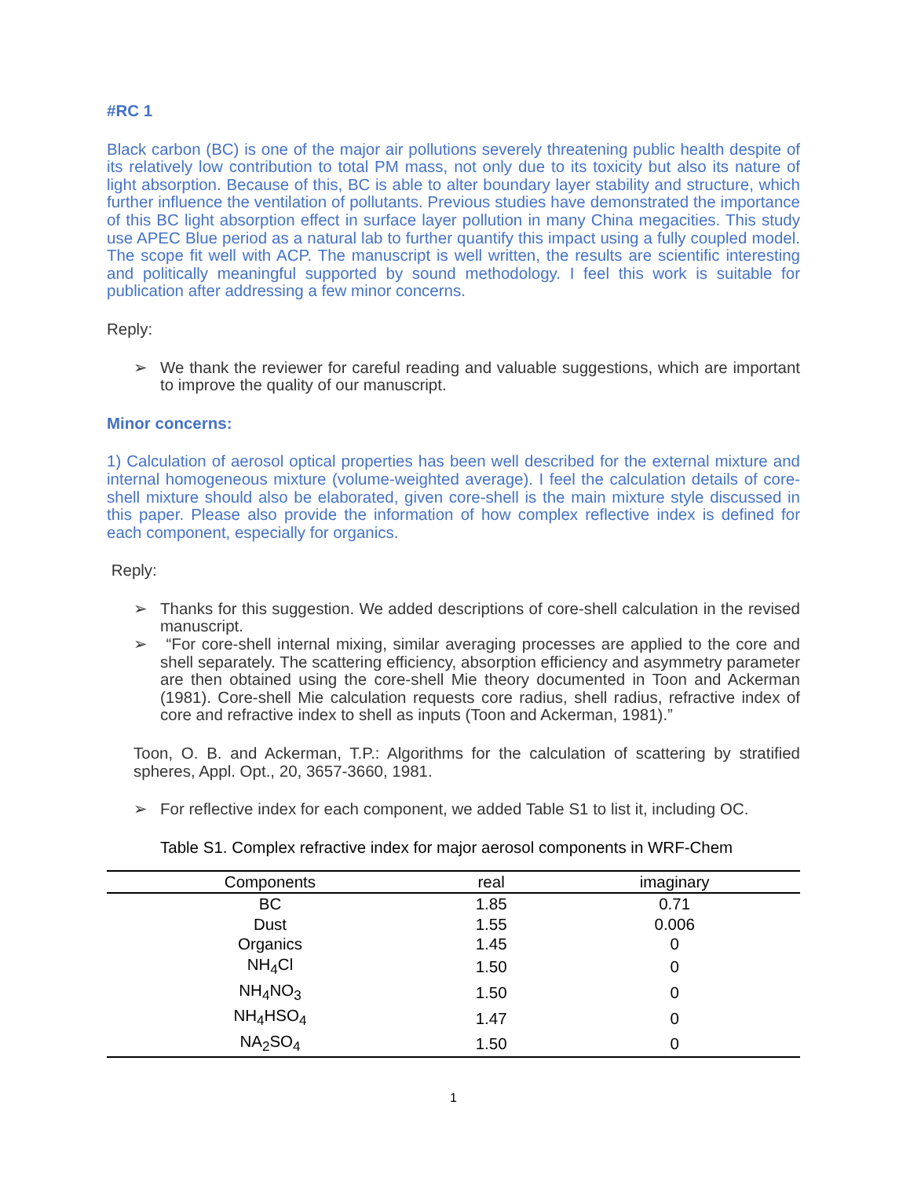#RC 1
Black carbon (BC) is one of the major air pollutions severely threatening public health despite of its relatively low contribution to total PM mass, not only due to its toxicity but also its nature of light absorption. Because of this, BC is able to alter boundary layer stability and structure, which further influence the ventilation of pollutants. Previous studies have demonstrated the importance of this BC light absorption effect in surface layer pollution in many China megacities. This study use APEC Blue period as a natural lab to further quantify this impact using a fully coupled model. The scope fit well with ACP. The manuscript is well written, the results are scientific interesting and politically meaningful supported by sound methodology. I feel this work is suitable for publication after addressing a few minor concerns.
Reply:
➢ We thank the reviewer for careful reading and valuable suggestions, which are important to improve the quality of our manuscript.
Minor concerns:
1) Calculation of aerosol optical properties has been well described for the external mixture and internal homogeneous mixture (volume-weighted average). I feel the calculation details of core-shell mixture should also be elaborated, given core-shell is the main mixture style discussed in this paper. Please also provide the information of how complex reflective index is defined for each component, especially for organics.
Reply:
➢ Thanks for this suggestion. We added descriptions of core-shell calculation in the revised manuscript.
➢ “For core-shell internal mixing, similar averaging processes are applied to the core and shell separately. The scattering efficiency, absorption efficiency and asymmetry parameter are then obtained using the core-shell Mie theory documented in Toon and Ackerman (1981). Core-shell Mie calculation requests core radius, shell radius, refractive index of core and refractive index to shell as inputs (Toon and Ackerman, 1981).”
Toon, O. B. and Ackerman, T.P.: Algorithms for the calculation of scattering by stratified spheres, Appl. Opt., 20, 3657-3660, 1981.
➢ For reflective index for each component, we added Table S1 to list it, including OC.
Table S1. Complex refractive index for major aerosol components in WRF-Chem
| Components | real | imaginary |
| --- | --- | --- |
| BC | 1.85 | 0.71 |
| Dust | 1.55 | 0.006 |
| Organics | 1.45 | 0 |
| NH<sub>4</sub>Cl | 1.50 | 0 |
| NH<sub>4</sub>NO<sub>3</sub> | 1.50 | 0 |
| NH<sub>4</sub>HSO<sub>4</sub> | 1.47 | 0 |
| NA<sub>2</sub>SO<sub>4</sub> | 1.50 | 0 |
1